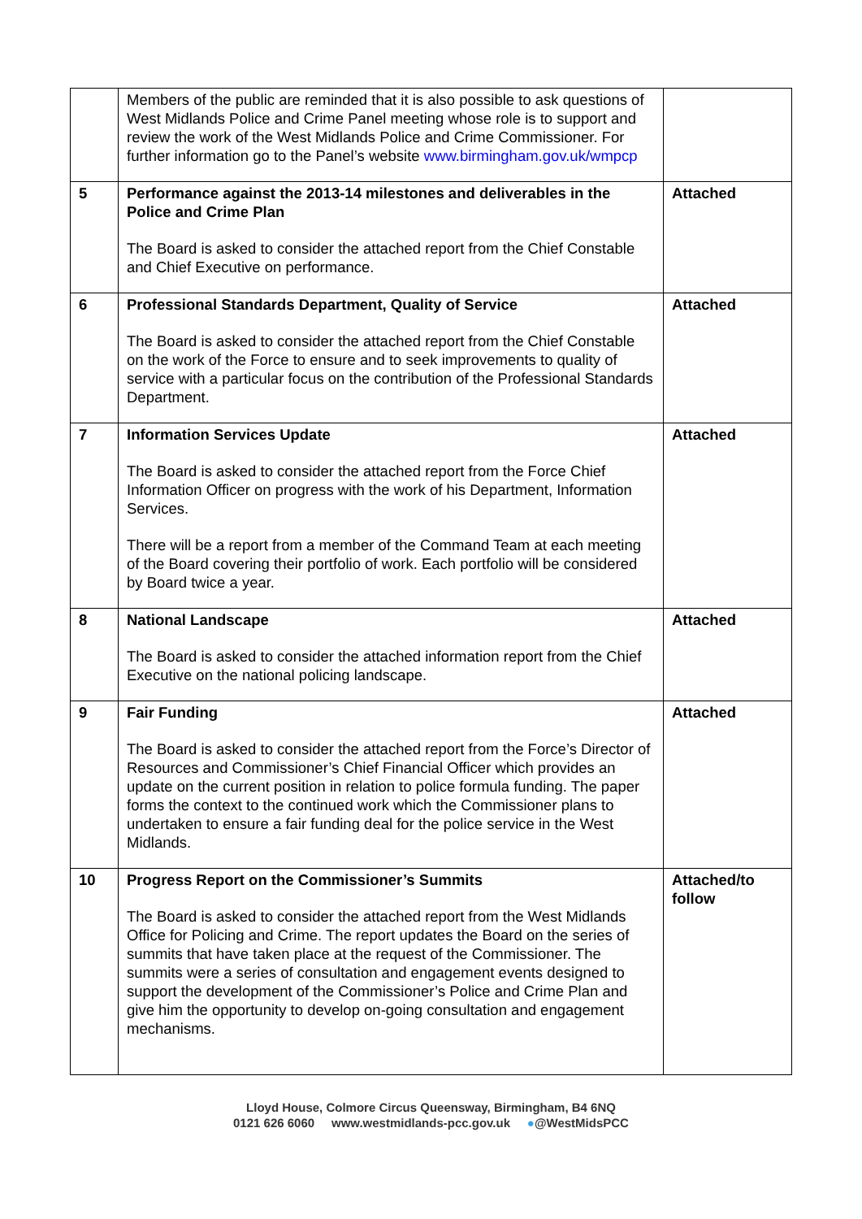| | Members of the public are reminded that it is also possible to ask questions of West Midlands Police and Crime Panel meeting whose role is to support and review the work of the West Midlands Police and Crime Commissioner. For further information go to the Panel’s website www.birmingham.gov.uk/wmpcp | |
| 5 | Performance against the 2013-14 milestones and deliverables in the Police and Crime Plan The Board is asked to consider the attached report from the Chief Constable and Chief Executive on performance. | Attached |
| 6 | Professional Standards Department, Quality of Service The Board is asked to consider the attached report from the Chief Constable on the work of the Force to ensure and to seek improvements to quality of service with a particular focus on the contribution of the Professional Standards Department. | Attached |
| 7 | Information Services Update The Board is asked to consider the attached report from the Force Chief Information Officer on progress with the work of his Department, Information Services. There will be a report from a member of the Command Team at each meeting of the Board covering their portfolio of work. Each portfolio will be considered by Board twice a year. | Attached |
| 8 | National Landscape The Board is asked to consider the attached information report from the Chief Executive on the national policing landscape. | Attached |
| 9 | Fair Funding The Board is asked to consider the attached report from the Force’s Director of Resources and Commissioner’s Chief Financial Officer which provides an update on the current position in relation to police formula funding. The paper forms the context to the continued work which the Commissioner plans to undertaken to ensure a fair funding deal for the police service in the West Midlands. | Attached |
| 10 | Progress Report on the Commissioner’s Summits The Board is asked to consider the attached report from the West Midlands Office for Policing and Crime. The report updates the Board on the series of summits that have taken place at the request of the Commissioner. The summits were a series of consultation and engagement events designed to support the development of the Commissioner’s Police and Crime Plan and give him the opportunity to develop on-going consultation and engagement mechanisms. | Attached/to follow |
Lloyd House, Colmore Circus Queensway, Birmingham, B4 6NQ
0121 626 6060 www.westmidlands-pcc.gov.uk ●@WestMidsPCC